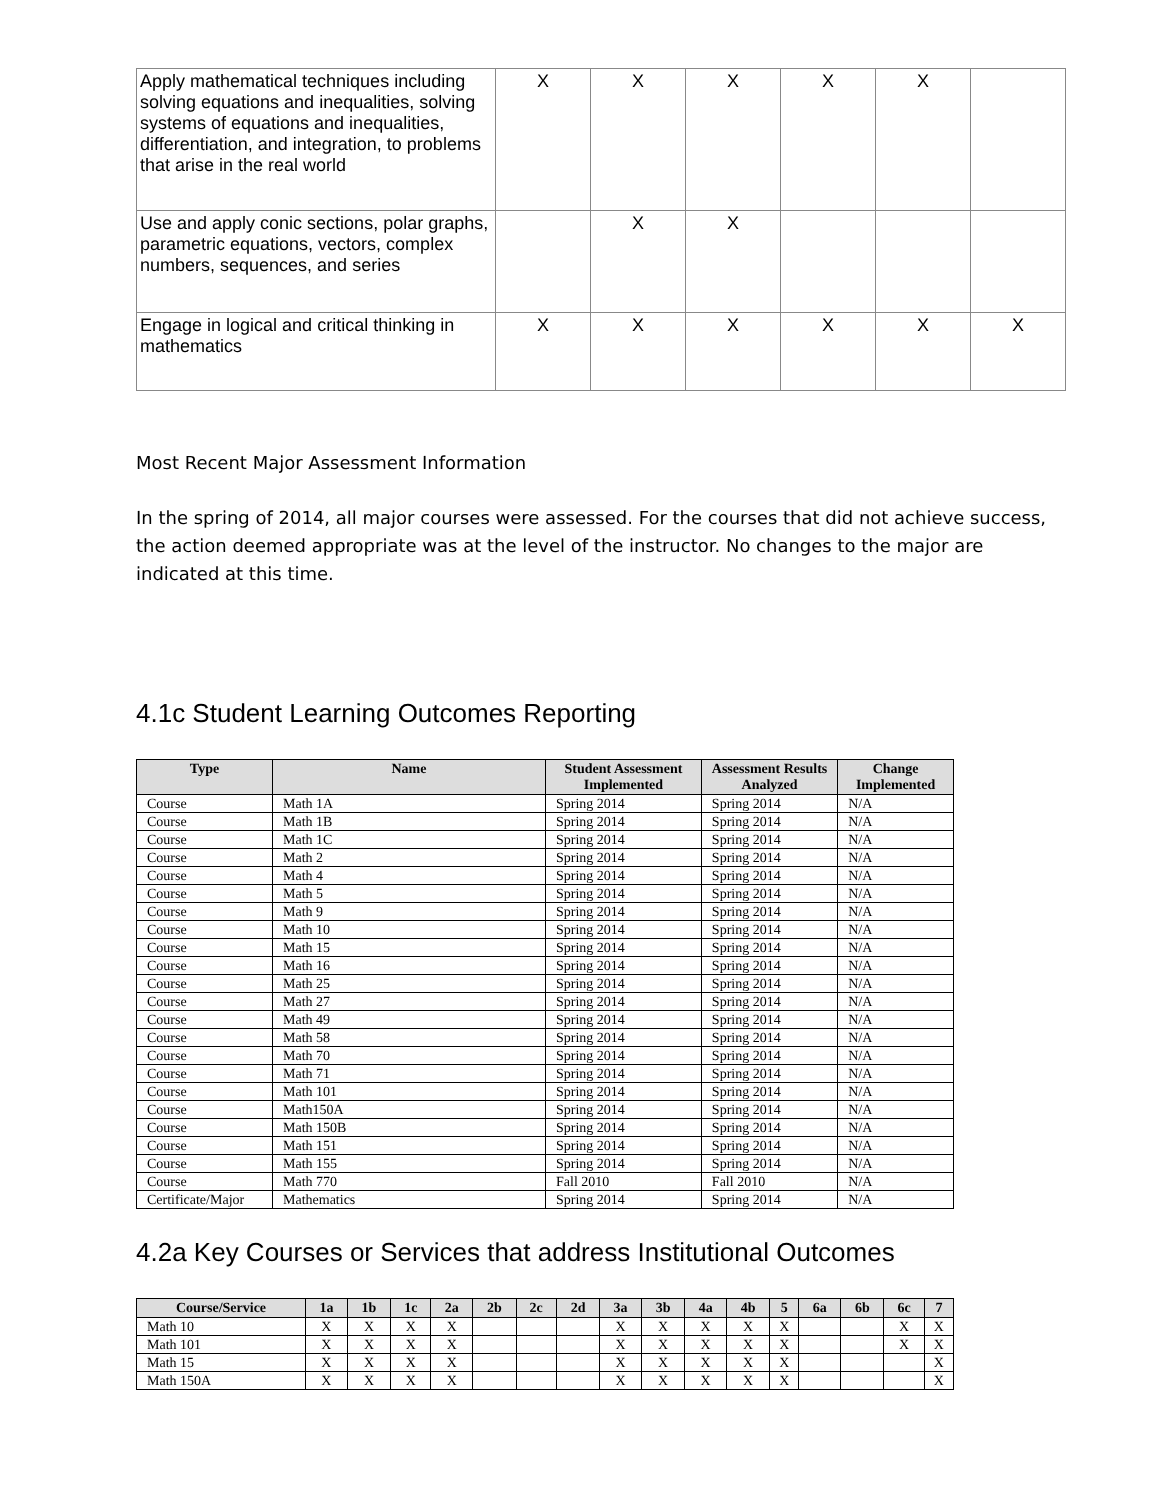| Apply mathematical techniques including solving equations and inequalities, solving systems of equations and inequalities, differentiation, and integration, to problems that arise in the real world | X | X | X | X | X | |
| Use and apply conic sections, polar graphs, parametric equations, vectors, complex numbers, sequences, and series | | X | X | | | |
| Engage in logical and critical thinking in mathematics | X | X | X | X | X | X |
Most Recent Major Assessment Information
In the spring of 2014, all major courses were assessed. For the courses that did not achieve success, the action deemed appropriate was at the level of the instructor. No changes to the major are indicated at this time.
4.1c Student Learning Outcomes Reporting
| Type | Name | Student Assessment Implemented | Assessment Results Analyzed | Change Implemented |
| --- | --- | --- | --- | --- |
| Course | Math 1A | Spring 2014 | Spring 2014 | N/A |
| Course | Math 1B | Spring 2014 | Spring 2014 | N/A |
| Course | Math 1C | Spring 2014 | Spring 2014 | N/A |
| Course | Math 2 | Spring 2014 | Spring 2014 | N/A |
| Course | Math 4 | Spring 2014 | Spring 2014 | N/A |
| Course | Math 5 | Spring 2014 | Spring 2014 | N/A |
| Course | Math 9 | Spring 2014 | Spring 2014 | N/A |
| Course | Math 10 | Spring 2014 | Spring 2014 | N/A |
| Course | Math 15 | Spring 2014 | Spring 2014 | N/A |
| Course | Math 16 | Spring 2014 | Spring 2014 | N/A |
| Course | Math 25 | Spring 2014 | Spring 2014 | N/A |
| Course | Math 27 | Spring 2014 | Spring 2014 | N/A |
| Course | Math 49 | Spring 2014 | Spring 2014 | N/A |
| Course | Math 58 | Spring 2014 | Spring 2014 | N/A |
| Course | Math 70 | Spring 2014 | Spring 2014 | N/A |
| Course | Math 71 | Spring 2014 | Spring 2014 | N/A |
| Course | Math 101 | Spring 2014 | Spring 2014 | N/A |
| Course | Math150A | Spring 2014 | Spring 2014 | N/A |
| Course | Math 150B | Spring 2014 | Spring 2014 | N/A |
| Course | Math 151 | Spring 2014 | Spring 2014 | N/A |
| Course | Math 155 | Spring 2014 | Spring 2014 | N/A |
| Course | Math 770 | Fall 2010 | Fall 2010 | N/A |
| Certificate/Major | Mathematics | Spring 2014 | Spring 2014 | N/A |
4.2a Key Courses or Services that address Institutional Outcomes
| Course/Service | 1a | 1b | 1c | 2a | 2b | 2c | 2d | 3a | 3b | 4a | 4b | 5 | 6a | 6b | 6c | 7 |
| --- | --- | --- | --- | --- | --- | --- | --- | --- | --- | --- | --- | --- | --- | --- | --- | --- |
| Math 10 | X | X | X | X | | | | X | X | X | X | X | | | X | X |
| Math 101 | X | X | X | X | | | | X | X | X | X | X | | | X | X |
| Math 15 | X | X | X | X | | | | X | X | X | X | X | | | | X |
| Math 150A | X | X | X | X | | | | X | X | X | X | X | | | | X |